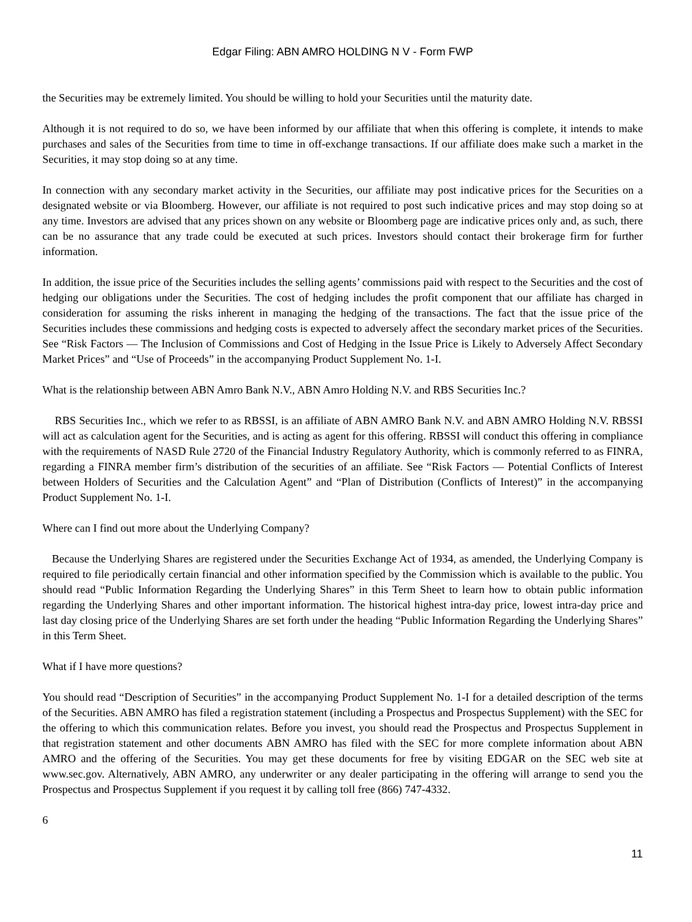Edgar Filing: ABN AMRO HOLDING N V - Form FWP
the Securities may be extremely limited. You should be willing to hold your Securities until the maturity date.
Although it is not required to do so, we have been informed by our affiliate that when this offering is complete, it intends to make purchases and sales of the Securities from time to time in off-exchange transactions. If our affiliate does make such a market in the Securities, it may stop doing so at any time.
In connection with any secondary market activity in the Securities, our affiliate may post indicative prices for the Securities on a designated website or via Bloomberg. However, our affiliate is not required to post such indicative prices and may stop doing so at any time. Investors are advised that any prices shown on any website or Bloomberg page are indicative prices only and, as such, there can be no assurance that any trade could be executed at such prices. Investors should contact their brokerage firm for further information.
In addition, the issue price of the Securities includes the selling agents’ commissions paid with respect to the Securities and the cost of hedging our obligations under the Securities. The cost of hedging includes the profit component that our affiliate has charged in consideration for assuming the risks inherent in managing the hedging of the transactions. The fact that the issue price of the Securities includes these commissions and hedging costs is expected to adversely affect the secondary market prices of the Securities. See “Risk Factors — The Inclusion of Commissions and Cost of Hedging in the Issue Price is Likely to Adversely Affect Secondary Market Prices” and “Use of Proceeds” in the accompanying Product Supplement No. 1-I.
What is the relationship between ABN Amro Bank N.V., ABN Amro Holding N.V. and RBS Securities Inc.?
RBS Securities Inc., which we refer to as RBSSI, is an affiliate of ABN AMRO Bank N.V. and ABN AMRO Holding N.V. RBSSI will act as calculation agent for the Securities, and is acting as agent for this offering. RBSSI will conduct this offering in compliance with the requirements of NASD Rule 2720 of the Financial Industry Regulatory Authority, which is commonly referred to as FINRA, regarding a FINRA member firm’s distribution of the securities of an affiliate. See “Risk Factors — Potential Conflicts of Interest between Holders of Securities and the Calculation Agent” and “Plan of Distribution (Conflicts of Interest)” in the accompanying Product Supplement No. 1-I.
Where can I find out more about the Underlying Company?
Because the Underlying Shares are registered under the Securities Exchange Act of 1934, as amended, the Underlying Company is required to file periodically certain financial and other information specified by the Commission which is available to the public. You should read “Public Information Regarding the Underlying Shares” in this Term Sheet to learn how to obtain public information regarding the Underlying Shares and other important information. The historical highest intra-day price, lowest intra-day price and last day closing price of the Underlying Shares are set forth under the heading “Public Information Regarding the Underlying Shares” in this Term Sheet.
What if I have more questions?
You should read “Description of Securities” in the accompanying Product Supplement No. 1-I for a detailed description of the terms of the Securities. ABN AMRO has filed a registration statement (including a Prospectus and Prospectus Supplement) with the SEC for the offering to which this communication relates. Before you invest, you should read the Prospectus and Prospectus Supplement in that registration statement and other documents ABN AMRO has filed with the SEC for more complete information about ABN AMRO and the offering of the Securities. You may get these documents for free by visiting EDGAR on the SEC web site at www.sec.gov. Alternatively, ABN AMRO, any underwriter or any dealer participating in the offering will arrange to send you the Prospectus and Prospectus Supplement if you request it by calling toll free (866) 747-4332.
6
11